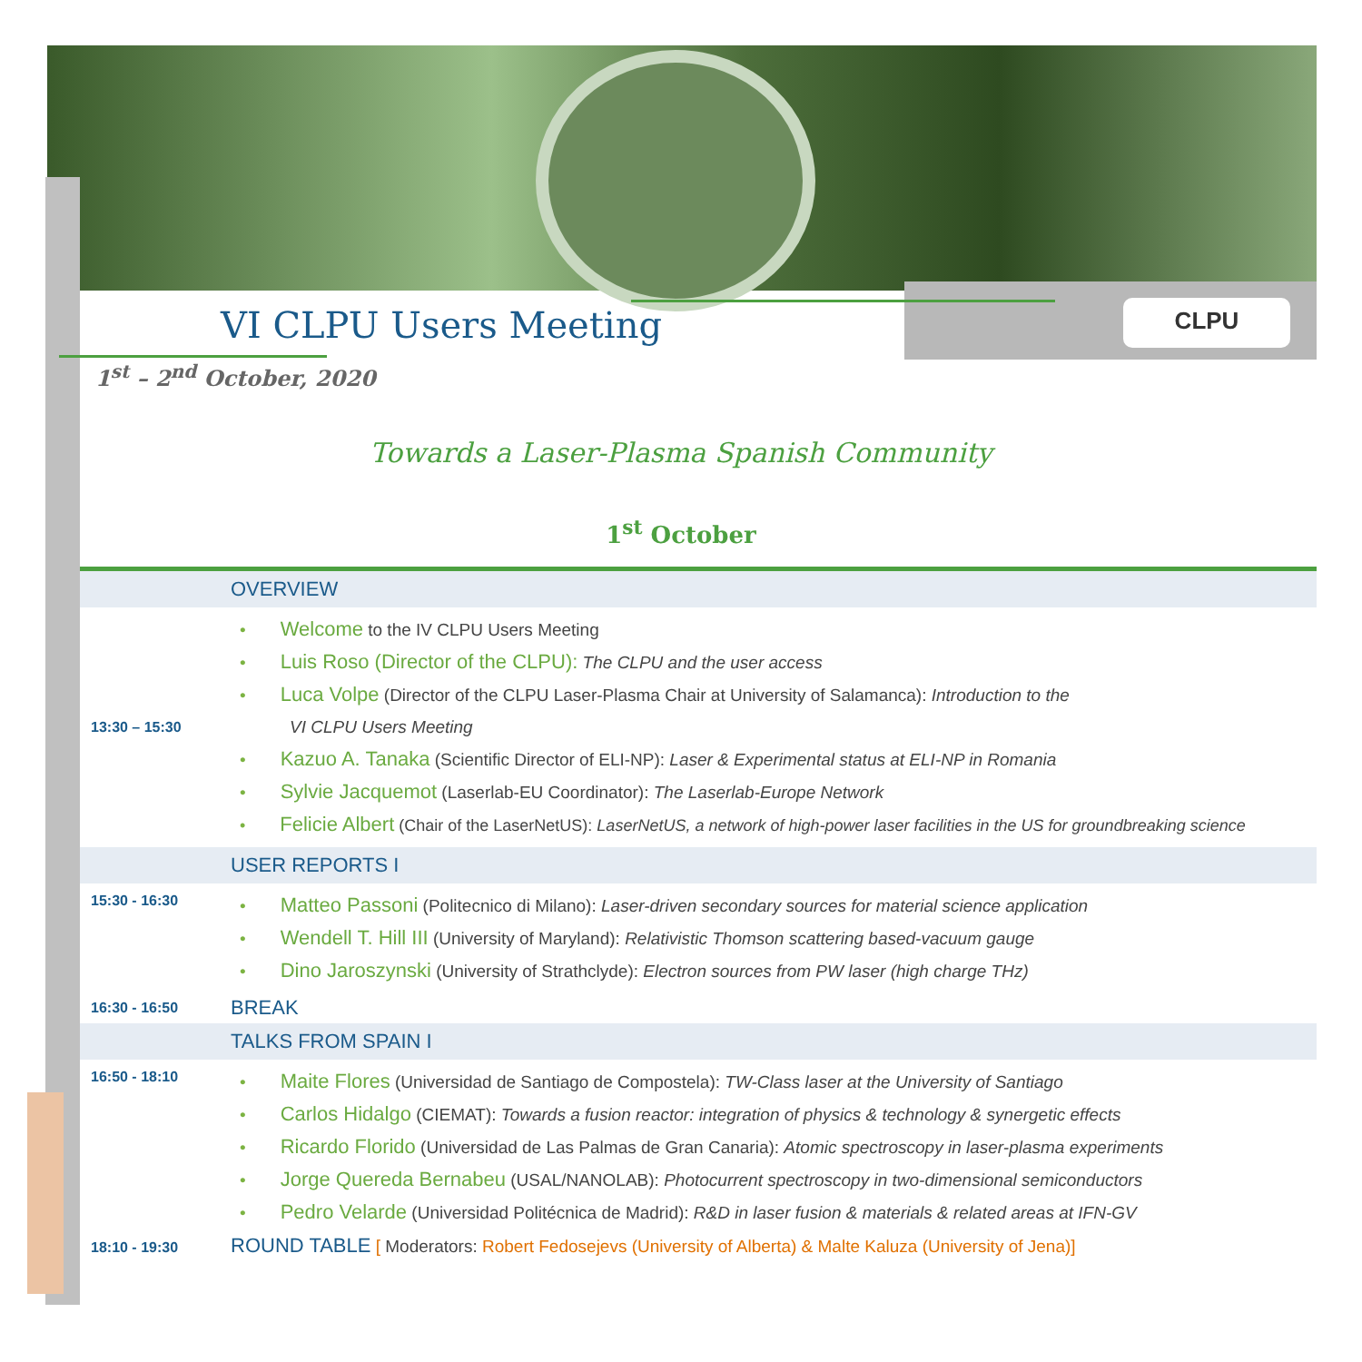CLPU
VI CLPU Users Meeting
1<sup>st</sup> – 2<sup>nd</sup> October, 2020
Towards a Laser-Plasma Spanish Community
1<sup>st</sup> October
| | OVERVIEW |
| 13:30 – 15:30 | • Welcome to the IV CLPU Users Meeting • Luis Roso (Director of the CLPU): The CLPU and the user access • Luca Volpe (Director of the CLPU Laser-Plasma Chair at University of Salamanca): Introduction to the VI CLPU Users Meeting • Kazuo A. Tanaka (Scientific Director of ELI-NP): Laser & Experimental status at ELI-NP in Romania • Sylvie Jacquemot (Laserlab-EU Coordinator): The Laserlab-Europe Network • Felicie Albert (Chair of the LaserNetUS): LaserNetUS, a network of high-power laser facilities in the US for groundbreaking science |
| | USER REPORTS I |
| 15:30 - 16:30 | • Matteo Passoni (Politecnico di Milano): Laser-driven secondary sources for material science application • Wendell T. Hill III (University of Maryland): Relativistic Thomson scattering based-vacuum gauge • Dino Jaroszynski (University of Strathclyde): Electron sources from PW laser (high charge THz) |
| 16:30 - 16:50 | BREAK |
| | TALKS FROM SPAIN I |
| 16:50 - 18:10 | • Maite Flores (Universidad de Santiago de Compostela): TW-Class laser at the University of Santiago • Carlos Hidalgo (CIEMAT): Towards a fusion reactor: integration of physics & technology & synergetic effects • Ricardo Florido (Universidad de Las Palmas de Gran Canaria): Atomic spectroscopy in laser-plasma experiments • Jorge Quereda Bernabeu (USAL/NANOLAB): Photocurrent spectroscopy in two-dimensional semiconductors • Pedro Velarde (Universidad Politécnica de Madrid): R&D in laser fusion & materials & related areas at IFN-GV |
| 18:10 - 19:30 | ROUND TABLE [ Moderators: Robert Fedosejevs (University of Alberta) & Malte Kaluza (University of Jena)] |